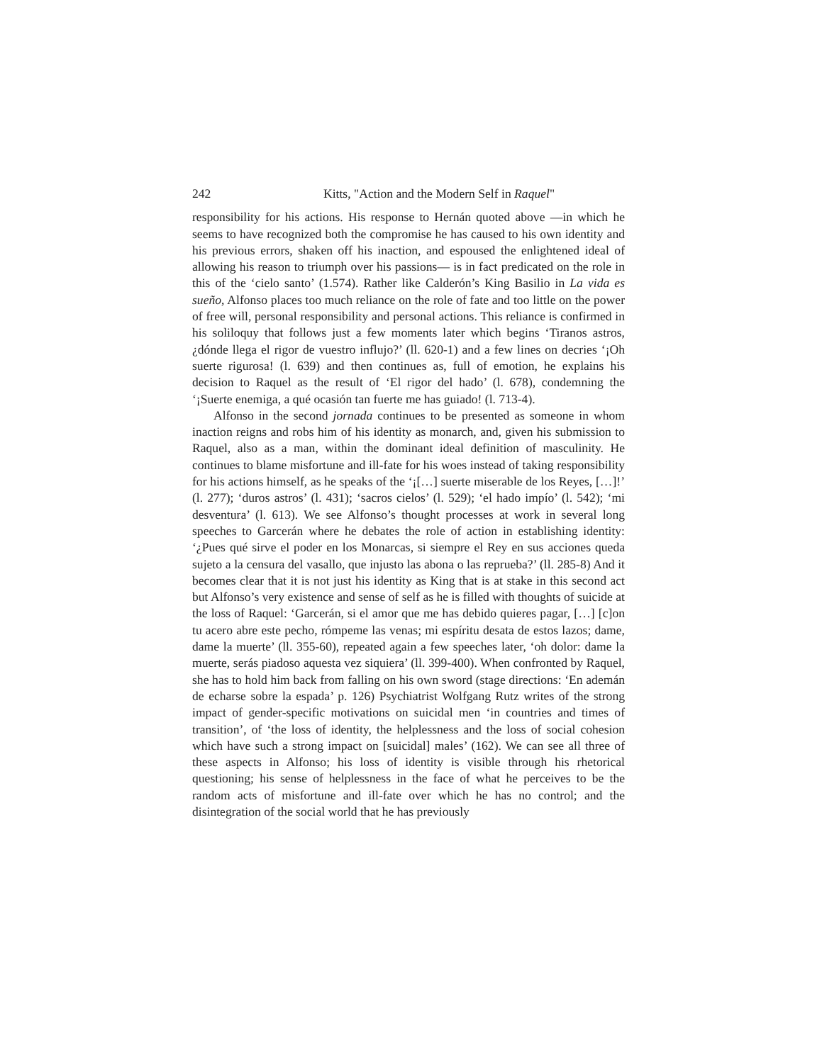242 Kitts, "Action and the Modern Self in Raquel"
responsibility for his actions. His response to Hernán quoted above —in which he seems to have recognized both the compromise he has caused to his own identity and his previous errors, shaken off his inaction, and espoused the enlightened ideal of allowing his reason to triumph over his passions— is in fact predicated on the role in this of the ‘cielo santo’ (1.574). Rather like Calderón’s King Basilio in La vida es sueño, Alfonso places too much reliance on the role of fate and too little on the power of free will, personal responsibility and personal actions. This reliance is confirmed in his soliloquy that follows just a few moments later which begins ‘Tiranos astros, ¿dónde llega el rigor de vuestro influjo?’ (ll. 620-1) and a few lines on decries ‘¡Oh suerte rigurosa! (l. 639) and then continues as, full of emotion, he explains his decision to Raquel as the result of ‘El rigor del hado’ (l. 678), condemning the ‘¡Suerte enemiga, a qué ocasión tan fuerte me has guiado! (l. 713-4).
Alfonso in the second jornada continues to be presented as someone in whom inaction reigns and robs him of his identity as monarch, and, given his submission to Raquel, also as a man, within the dominant ideal definition of masculinity. He continues to blame misfortune and ill-fate for his woes instead of taking responsibility for his actions himself, as he speaks of the ‘¡[…] suerte miserable de los Reyes, […]!’ (l. 277); ‘duros astros’ (l. 431); ‘sacros cielos’ (l. 529); ‘el hado impío’ (l. 542); ‘mi desventura’ (l. 613). We see Alfonso’s thought processes at work in several long speeches to Garcerán where he debates the role of action in establishing identity: ‘¿Pues qué sirve el poder en los Monarcas, si siempre el Rey en sus acciones queda sujeto a la censura del vasallo, que injusto las abona o las reprueba?’ (ll. 285-8) And it becomes clear that it is not just his identity as King that is at stake in this second act but Alfonso’s very existence and sense of self as he is filled with thoughts of suicide at the loss of Raquel: ‘Garcerán, si el amor que me has debido quieres pagar, […] [c]on tu acero abre este pecho, rómpeme las venas; mi espíritu desata de estos lazos; dame, dame la muerte’ (ll. 355-60), repeated again a few speeches later, ‘oh dolor: dame la muerte, serás piadoso aquesta vez siquiera’ (ll. 399-400). When confronted by Raquel, she has to hold him back from falling on his own sword (stage directions: ‘En ademán de echarse sobre la espada’ p. 126) Psychiatrist Wolfgang Rutz writes of the strong impact of gender-specific motivations on suicidal men ‘in countries and times of transition’, of ‘the loss of identity, the helplessness and the loss of social cohesion which have such a strong impact on [suicidal] males’ (162). We can see all three of these aspects in Alfonso; his loss of identity is visible through his rhetorical questioning; his sense of helplessness in the face of what he perceives to be the random acts of misfortune and ill-fate over which he has no control; and the disintegration of the social world that he has previously